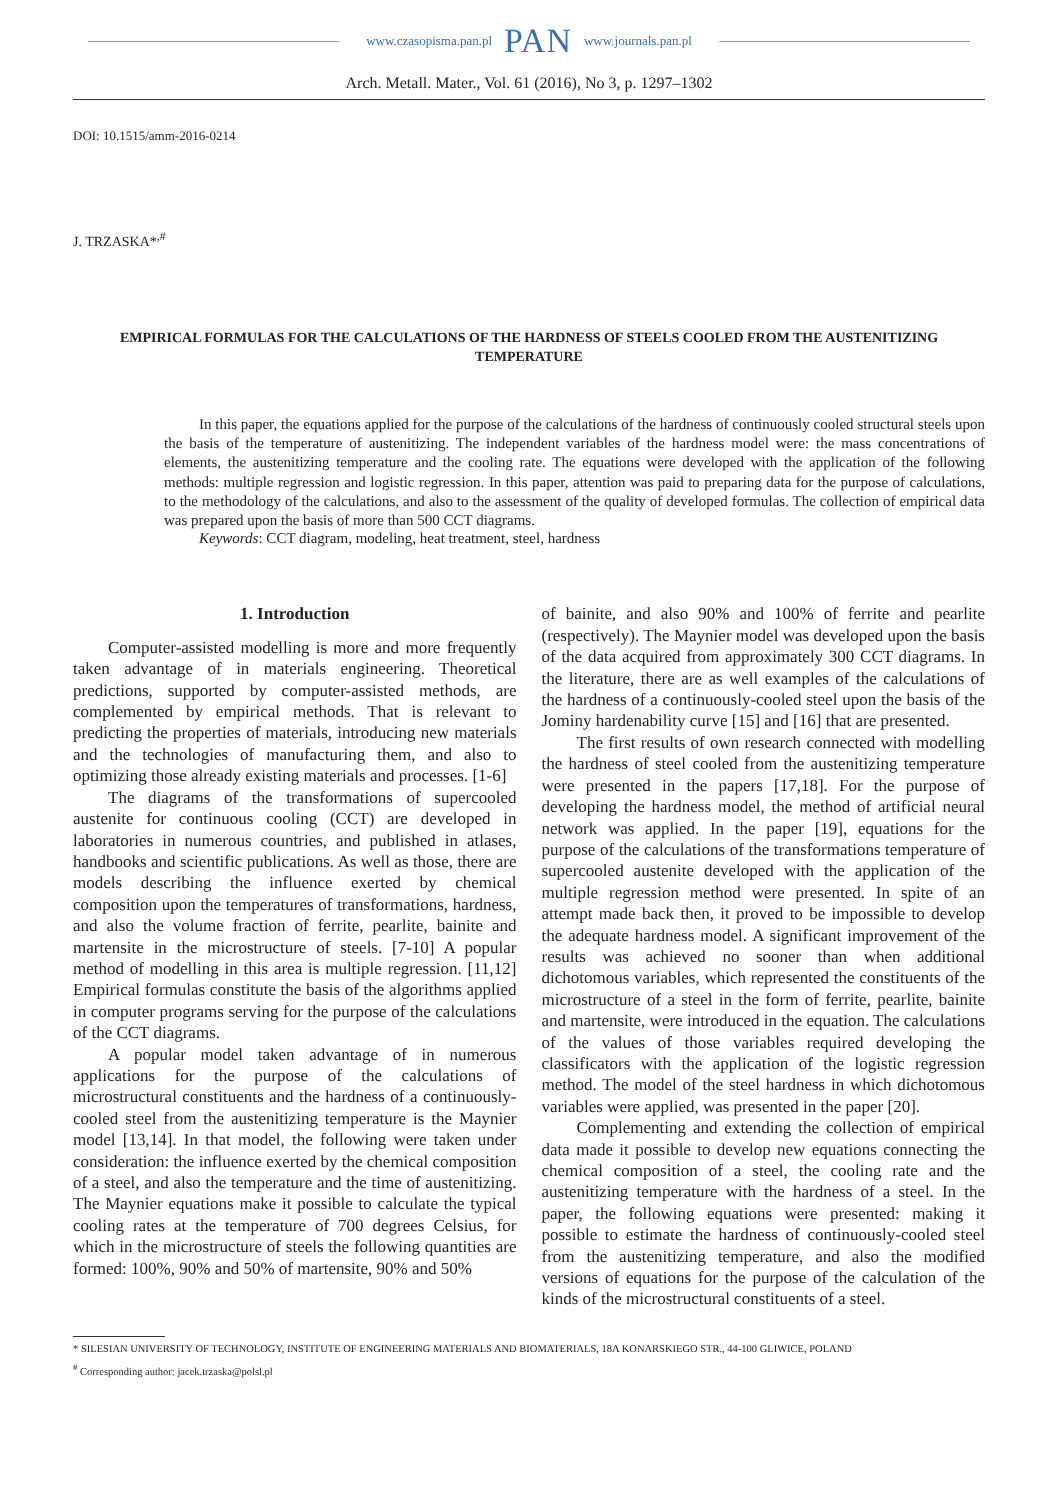www.czasopisma.pan.pl PAN www.journals.pan.pl
Arch. Metall. Mater., Vol. 61 (2016), No 3, p. 1297–1302
DOI: 10.1515/amm-2016-0214
J. TRZASKA*<sup>,#</sup>
EMPIRICAL FORMULAS FOR THE CALCULATIONS OF THE HARDNESS OF STEELS COOLED FROM THE AUSTENITIZING TEMPERATURE
In this paper, the equations applied for the purpose of the calculations of the hardness of continuously cooled structural steels upon the basis of the temperature of austenitizing. The independent variables of the hardness model were: the mass concentrations of elements, the austenitizing temperature and the cooling rate. The equations were developed with the application of the following methods: multiple regression and logistic regression. In this paper, attention was paid to preparing data for the purpose of calculations, to the methodology of the calculations, and also to the assessment of the quality of developed formulas. The collection of empirical data was prepared upon the basis of more than 500 CCT diagrams.
Keywords: CCT diagram, modeling, heat treatment, steel, hardness
1. Introduction
Computer-assisted modelling is more and more frequently taken advantage of in materials engineering. Theoretical predictions, supported by computer-assisted methods, are complemented by empirical methods. That is relevant to predicting the properties of materials, introducing new materials and the technologies of manufacturing them, and also to optimizing those already existing materials and processes. [1-6]
The diagrams of the transformations of supercooled austenite for continuous cooling (CCT) are developed in laboratories in numerous countries, and published in atlases, handbooks and scientific publications. As well as those, there are models describing the influence exerted by chemical composition upon the temperatures of transformations, hardness, and also the volume fraction of ferrite, pearlite, bainite and martensite in the microstructure of steels. [7-10] A popular method of modelling in this area is multiple regression. [11,12] Empirical formulas constitute the basis of the algorithms applied in computer programs serving for the purpose of the calculations of the CCT diagrams.
A popular model taken advantage of in numerous applications for the purpose of the calculations of microstructural constituents and the hardness of a continuously-cooled steel from the austenitizing temperature is the Maynier model [13,14]. In that model, the following were taken under consideration: the influence exerted by the chemical composition of a steel, and also the temperature and the time of austenitizing. The Maynier equations make it possible to calculate the typical cooling rates at the temperature of 700 degrees Celsius, for which in the microstructure of steels the following quantities are formed: 100%, 90% and 50% of martensite, 90% and 50%
of bainite, and also 90% and 100% of ferrite and pearlite (respectively). The Maynier model was developed upon the basis of the data acquired from approximately 300 CCT diagrams. In the literature, there are as well examples of the calculations of the hardness of a continuously-cooled steel upon the basis of the Jominy hardenability curve [15] and [16] that are presented.
The first results of own research connected with modelling the hardness of steel cooled from the austenitizing temperature were presented in the papers [17,18]. For the purpose of developing the hardness model, the method of artificial neural network was applied. In the paper [19], equations for the purpose of the calculations of the transformations temperature of supercooled austenite developed with the application of the multiple regression method were presented. In spite of an attempt made back then, it proved to be impossible to develop the adequate hardness model. A significant improvement of the results was achieved no sooner than when additional dichotomous variables, which represented the constituents of the microstructure of a steel in the form of ferrite, pearlite, bainite and martensite, were introduced in the equation. The calculations of the values of those variables required developing the classificators with the application of the logistic regression method. The model of the steel hardness in which dichotomous variables were applied, was presented in the paper [20].
Complementing and extending the collection of empirical data made it possible to develop new equations connecting the chemical composition of a steel, the cooling rate and the austenitizing temperature with the hardness of a steel. In the paper, the following equations were presented: making it possible to estimate the hardness of continuously-cooled steel from the austenitizing temperature, and also the modified versions of equations for the purpose of the calculation of the kinds of the microstructural constituents of a steel.
* SILESIAN UNIVERSITY OF TECHNOLOGY, INSTITUTE OF ENGINEERING MATERIALS AND BIOMATERIALS, 18A KONARSKIEGO STR., 44-100 GLIWICE, POLAND
<sup>#</sup> Corresponding author: jacek.trzaska@polsl.pl